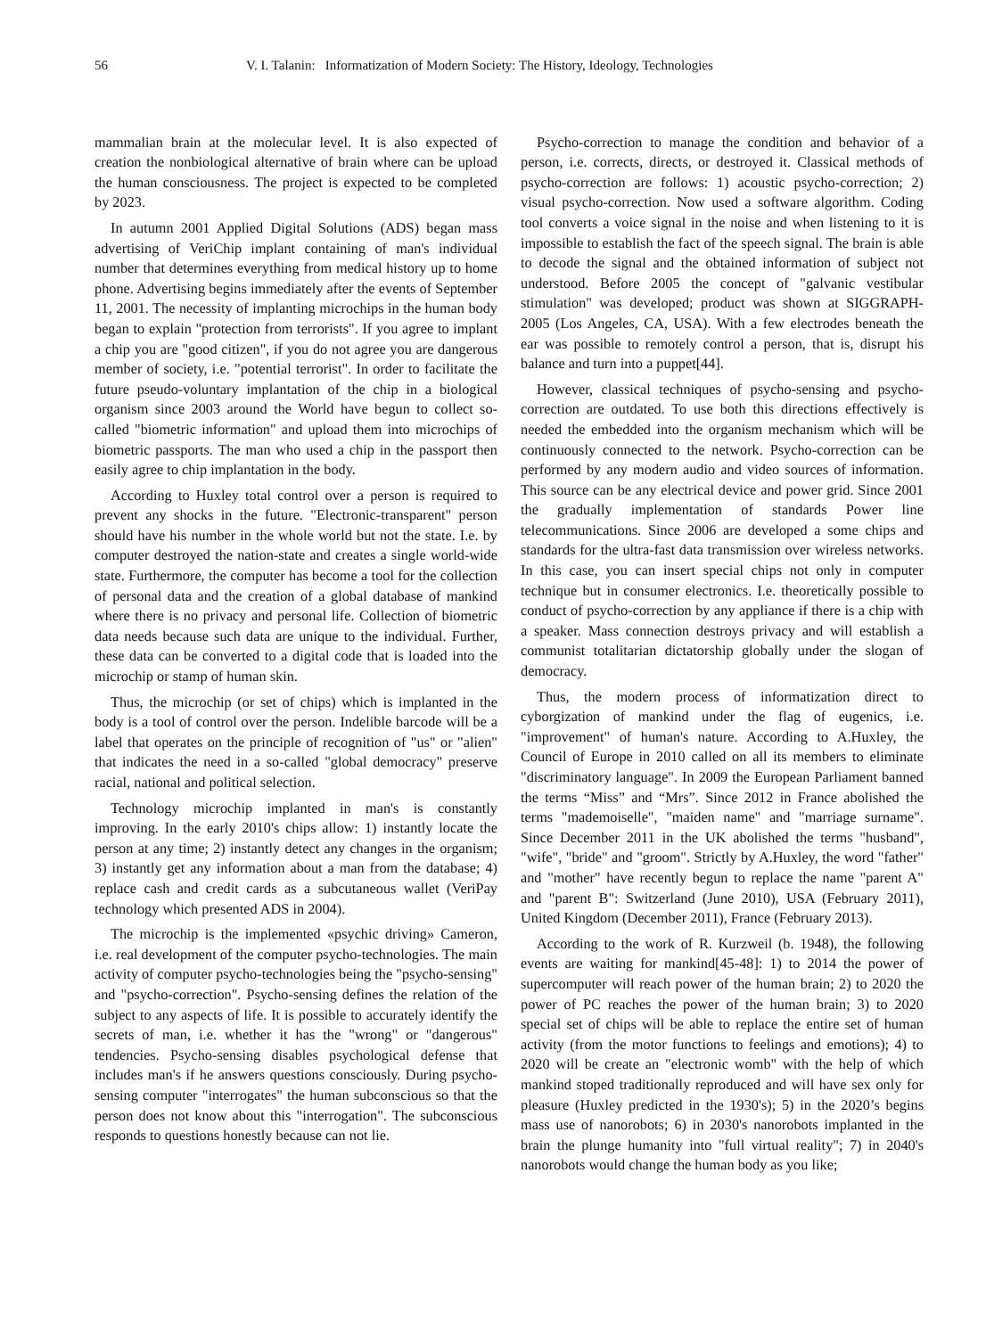56 V. I. Talanin: Informatization of Modern Society: The History, Ideology, Technologies
mammalian brain at the molecular level. It is also expected of creation the nonbiological alternative of brain where can be upload the human consciousness. The project is expected to be completed by 2023.
In autumn 2001 Applied Digital Solutions (ADS) began mass advertising of VeriChip implant containing of man's individual number that determines everything from medical history up to home phone. Advertising begins immediately after the events of September 11, 2001. The necessity of implanting microchips in the human body began to explain "protection from terrorists". If you agree to implant a chip you are "good citizen", if you do not agree you are dangerous member of society, i.e. "potential terrorist". In order to facilitate the future pseudo-voluntary implantation of the chip in a biological organism since 2003 around the World have begun to collect so-called "biometric information" and upload them into microchips of biometric passports. The man who used a chip in the passport then easily agree to chip implantation in the body.
According to Huxley total control over a person is required to prevent any shocks in the future. "Electronic-transparent" person should have his number in the whole world but not the state. I.e. by computer destroyed the nation-state and creates a single world-wide state. Furthermore, the computer has become a tool for the collection of personal data and the creation of a global database of mankind where there is no privacy and personal life. Collection of biometric data needs because such data are unique to the individual. Further, these data can be converted to a digital code that is loaded into the microchip or stamp of human skin.
Thus, the microchip (or set of chips) which is implanted in the body is a tool of control over the person. Indelible barcode will be a label that operates on the principle of recognition of "us" or "alien" that indicates the need in a so-called "global democracy" preserve racial, national and political selection.
Technology microchip implanted in man's is constantly improving. In the early 2010's chips allow: 1) instantly locate the person at any time; 2) instantly detect any changes in the organism; 3) instantly get any information about a man from the database; 4) replace cash and credit cards as a subcutaneous wallet (VeriPay technology which presented ADS in 2004).
The microchip is the implemented «psychic driving» Cameron, i.e. real development of the computer psycho-technologies. The main activity of computer psycho-technologies being the "psycho-sensing" and "psycho-correction". Psycho-sensing defines the relation of the subject to any aspects of life. It is possible to accurately identify the secrets of man, i.e. whether it has the "wrong" or "dangerous" tendencies. Psycho-sensing disables psychological defense that includes man's if he answers questions consciously. During psycho-sensing computer "interrogates" the human subconscious so that the person does not know about this "interrogation". The subconscious responds to questions honestly because can not lie.
Psycho-correction to manage the condition and behavior of a person, i.e. corrects, directs, or destroyed it. Classical methods of psycho-correction are follows: 1) acoustic psycho-correction; 2) visual psycho-correction. Now used a software algorithm. Coding tool converts a voice signal in the noise and when listening to it is impossible to establish the fact of the speech signal. The brain is able to decode the signal and the obtained information of subject not understood. Before 2005 the concept of "galvanic vestibular stimulation" was developed; product was shown at SIGGRAPH-2005 (Los Angeles, CA, USA). With a few electrodes beneath the ear was possible to remotely control a person, that is, disrupt his balance and turn into a puppet[44].
However, classical techniques of psycho-sensing and psycho-correction are outdated. To use both this directions effectively is needed the embedded into the organism mechanism which will be continuously connected to the network. Psycho-correction can be performed by any modern audio and video sources of information. This source can be any electrical device and power grid. Since 2001 the gradually implementation of standards Power line telecommunications. Since 2006 are developed a some chips and standards for the ultra-fast data transmission over wireless networks. In this case, you can insert special chips not only in computer technique but in consumer electronics. I.e. theoretically possible to conduct of psycho-correction by any appliance if there is a chip with a speaker. Mass connection destroys privacy and will establish a communist totalitarian dictatorship globally under the slogan of democracy.
Thus, the modern process of informatization direct to cyborgization of mankind under the flag of eugenics, i.e. "improvement" of human's nature. According to A.Huxley, the Council of Europe in 2010 called on all its members to eliminate "discriminatory language". In 2009 the European Parliament banned the terms “Miss” and “Mrs”. Since 2012 in France abolished the terms "mademoiselle", "maiden name" and "marriage surname". Since December 2011 in the UK abolished the terms "husband", "wife", "bride" and "groom". Strictly by A.Huxley, the word "father" and "mother" have recently begun to replace the name "parent A" and "parent B": Switzerland (June 2010), USA (February 2011), United Kingdom (December 2011), France (February 2013).
According to the work of R. Kurzweil (b. 1948), the following events are waiting for mankind[45-48]: 1) to 2014 the power of supercomputer will reach power of the human brain; 2) to 2020 the power of PC reaches the power of the human brain; 3) to 2020 special set of chips will be able to replace the entire set of human activity (from the motor functions to feelings and emotions); 4) to 2020 will be create an "electronic womb" with the help of which mankind stoped traditionally reproduced and will have sex only for pleasure (Huxley predicted in the 1930's); 5) in the 2020’s begins mass use of nanorobots; 6) in 2030's nanorobots implanted in the brain the plunge humanity into "full virtual reality"; 7) in 2040's nanorobots would change the human body as you like;